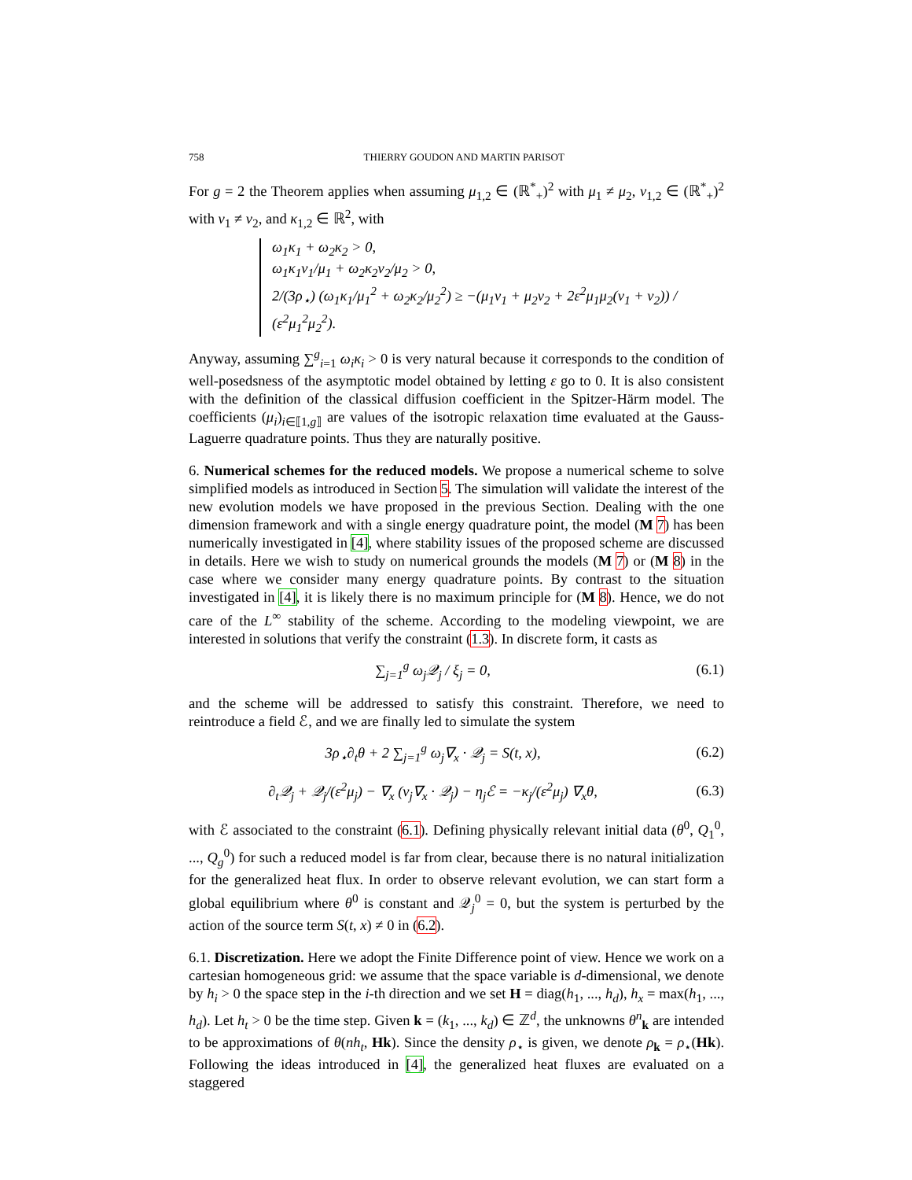758 THIERRY GOUDON AND MARTIN PARISOT
For g = 2 the Theorem applies when assuming μ<sub>1,2</sub> ∈ (ℝ<sup>*</sup><sub>+</sub>)<sup>2</sup> with μ<sub>1</sub> ≠ μ<sub>2</sub>, ν<sub>1,2</sub> ∈ (ℝ<sup>*</sup><sub>+</sub>)<sup>2</sup> with ν<sub>1</sub> ≠ ν<sub>2</sub>, and κ<sub>1,2</sub> ∈ ℝ<sup>2</sup>, with
ω<sub>1</sub>κ<sub>1</sub> + ω<sub>2</sub>κ<sub>2</sub> > 0,
ω<sub>1</sub>κ<sub>1</sub>ν<sub>1</sub>/μ<sub>1</sub> + ω<sub>2</sub>κ<sub>2</sub>ν<sub>2</sub>/μ<sub>2</sub> > 0,
2/(3ρ<sub>⋆</sub>) (ω<sub>1</sub>κ<sub>1</sub>/μ<sub>1</sub><sup>2</sup> + ω<sub>2</sub>κ<sub>2</sub>/μ<sub>2</sub><sup>2</sup>) ≥ −(μ<sub>1</sub>ν<sub>1</sub> + μ<sub>2</sub>ν<sub>2</sub> + 2ε<sup>2</sup>μ<sub>1</sub>μ<sub>2</sub>(ν<sub>1</sub> + ν<sub>2</sub>)) / (ε<sup>2</sup>μ<sub>1</sub><sup>2</sup>μ<sub>2</sub><sup>2</sup>).
Anyway, assuming ∑<sup>g</sup><sub>i=1</sub> ω<sub>i</sub>κ<sub>i</sub> > 0 is very natural because it corresponds to the condition of well-posedsness of the asymptotic model obtained by letting ε go to 0. It is also consistent with the definition of the classical diffusion coefficient in the Spitzer-Härm model. The coefficients (μ<sub>i</sub>)<sub>i∈⟦1,g⟧</sub> are values of the isotropic relaxation time evaluated at the Gauss-Laguerre quadrature points. Thus they are naturally positive.
6. Numerical schemes for the reduced models. We propose a numerical scheme to solve simplified models as introduced in Section 5. The simulation will validate the interest of the new evolution models we have proposed in the previous Section. Dealing with the one dimension framework and with a single energy quadrature point, the model (M 7) has been numerically investigated in [4], where stability issues of the proposed scheme are discussed in details. Here we wish to study on numerical grounds the models (M 7) or (M 8) in the case where we consider many energy quadrature points. By contrast to the situation investigated in [4], it is likely there is no maximum principle for (M 8). Hence, we do not care of the L<sup>∞</sup> stability of the scheme. According to the modeling viewpoint, we are interested in solutions that verify the constraint (1.3). In discrete form, it casts as
∑<sub>j=1</sub><sup>g</sup> ω<sub>j</sub>𝒬<sub>j</sub> / ξ<sub>j</sub> = 0, (6.1)
and the scheme will be addressed to satisfy this constraint. Therefore, we need to reintroduce a field ℰ, and we are finally led to simulate the system
3ρ<sub>⋆</sub>∂<sub>t</sub>θ + 2 ∑<sub>j=1</sub><sup>g</sup> ω<sub>j</sub>∇<sub>x</sub> · 𝒬<sub>j</sub> = S(t, x), (6.2)
∂<sub>t</sub>𝒬<sub>j</sub> + 𝒬<sub>j</sub>/(ε<sup>2</sup>μ<sub>j</sub>) − ∇<sub>x</sub> (ν<sub>j</sub>∇<sub>x</sub> · 𝒬<sub>j</sub>) − η<sub>j</sub>ℰ = −κ<sub>j</sub>/(ε<sup>2</sup>μ<sub>j</sub>) ∇<sub>x</sub>θ, (6.3)
with ℰ associated to the constraint (6.1). Defining physically relevant initial data (θ<sup>0</sup>, Q<sub>1</sub><sup>0</sup>, ..., Q<sub>g</sub><sup>0</sup>) for such a reduced model is far from clear, because there is no natural initialization for the generalized heat flux. In order to observe relevant evolution, we can start form a global equilibrium where θ<sup>0</sup> is constant and 𝒬<sub>j</sub><sup>0</sup> = 0, but the system is perturbed by the action of the source term S(t, x) ≠ 0 in (6.2).
6.1. Discretization. Here we adopt the Finite Difference point of view. Hence we work on a cartesian homogeneous grid: we assume that the space variable is d-dimensional, we denote by h<sub>i</sub> > 0 the space step in the i-th direction and we set H = diag(h<sub>1</sub>, ..., h<sub>d</sub>), h<sub>x</sub> = max(h<sub>1</sub>, ..., h<sub>d</sub>). Let h<sub>t</sub> > 0 be the time step. Given k = (k<sub>1</sub>, ..., k<sub>d</sub>) ∈ ℤ<sup>d</sup>, the unknowns θ<sup>n</sup><sub>k</sub> are intended to be approximations of θ(nh<sub>t</sub>, Hk). Since the density ρ<sub>⋆</sub> is given, we denote ρ<sub>k</sub> = ρ<sub>⋆</sub>(Hk). Following the ideas introduced in [4], the generalized heat fluxes are evaluated on a staggered